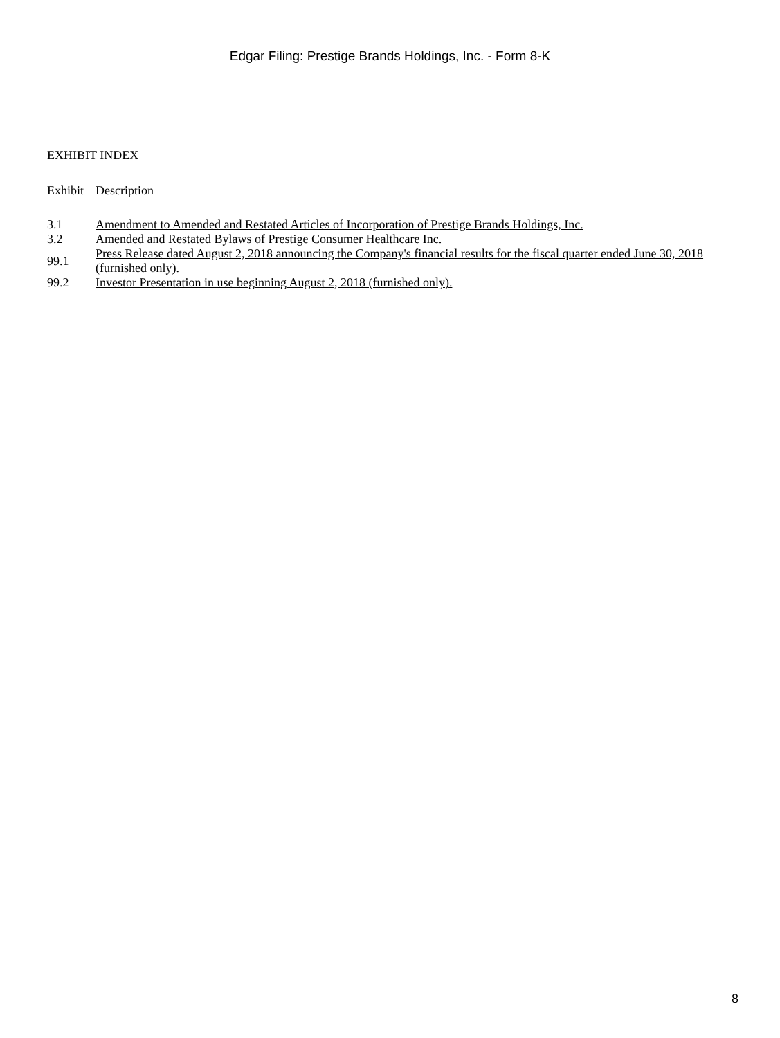Edgar Filing: Prestige Brands Holdings, Inc. - Form 8-K
EXHIBIT INDEX
| Exhibit | Description |
| 3.1 | Amendment to Amended and Restated Articles of Incorporation of Prestige Brands Holdings, Inc. |
| 3.2 | Amended and Restated Bylaws of Prestige Consumer Healthcare Inc. |
| 99.1 | Press Release dated August 2, 2018 announcing the Company's financial results for the fiscal quarter ended June 30, 2018 (furnished only). |
| 99.2 | Investor Presentation in use beginning August 2, 2018 (furnished only). |
8